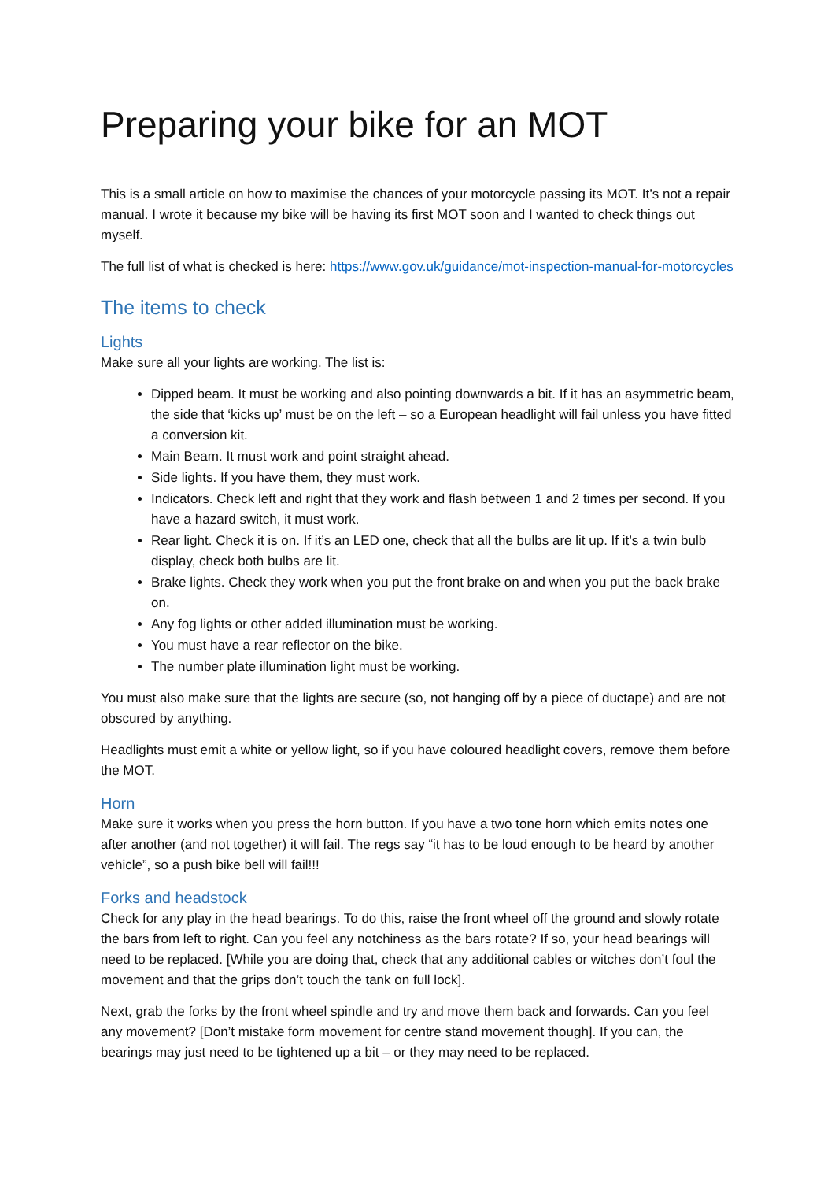Preparing your bike for an MOT
This is a small article on how to maximise the chances of your motorcycle passing its MOT. It’s not a repair manual. I wrote it because my bike will be having its first MOT soon and I wanted to check things out myself.
The full list of what is checked is here: https://www.gov.uk/guidance/mot-inspection-manual-for-motorcycles
The items to check
Lights
Make sure all your lights are working. The list is:
Dipped beam. It must be working and also pointing downwards a bit. If it has an asymmetric beam, the side that ‘kicks up’ must be on the left – so a European headlight will fail unless you have fitted a conversion kit.
Main Beam. It must work and point straight ahead.
Side lights. If you have them, they must work.
Indicators. Check left and right that they work and flash between 1 and 2 times per second. If you have a hazard switch, it must work.
Rear light. Check it is on. If it’s an LED one, check that all the bulbs are lit up. If it’s a twin bulb display, check both bulbs are lit.
Brake lights. Check they work when you put the front brake on and when you put the back brake on.
Any fog lights or other added illumination must be working.
You must have a rear reflector on the bike.
The number plate illumination light must be working.
You must also make sure that the lights are secure (so, not hanging off by a piece of ductape) and are not obscured by anything.
Headlights must emit a white or yellow light, so if you have coloured headlight covers, remove them before the MOT.
Horn
Make sure it works when you press the horn button. If you have a two tone horn which emits notes one after another (and not together) it will fail. The regs say “it has to be loud enough to be heard by another vehicle”, so a push bike bell will fail!!!
Forks and headstock
Check for any play in the head bearings. To do this, raise the front wheel off the ground and slowly rotate the bars from left to right. Can you feel any notchiness as the bars rotate? If so, your head bearings will need to be replaced. [While you are doing that, check that any additional cables or witches don’t foul the movement and that the grips don’t touch the tank on full lock].
Next, grab the forks by the front wheel spindle and try and move them back and forwards. Can you feel any movement? [Don’t mistake form movement for centre stand movement though]. If you can, the bearings may just need to be tightened up a bit – or they may need to be replaced.